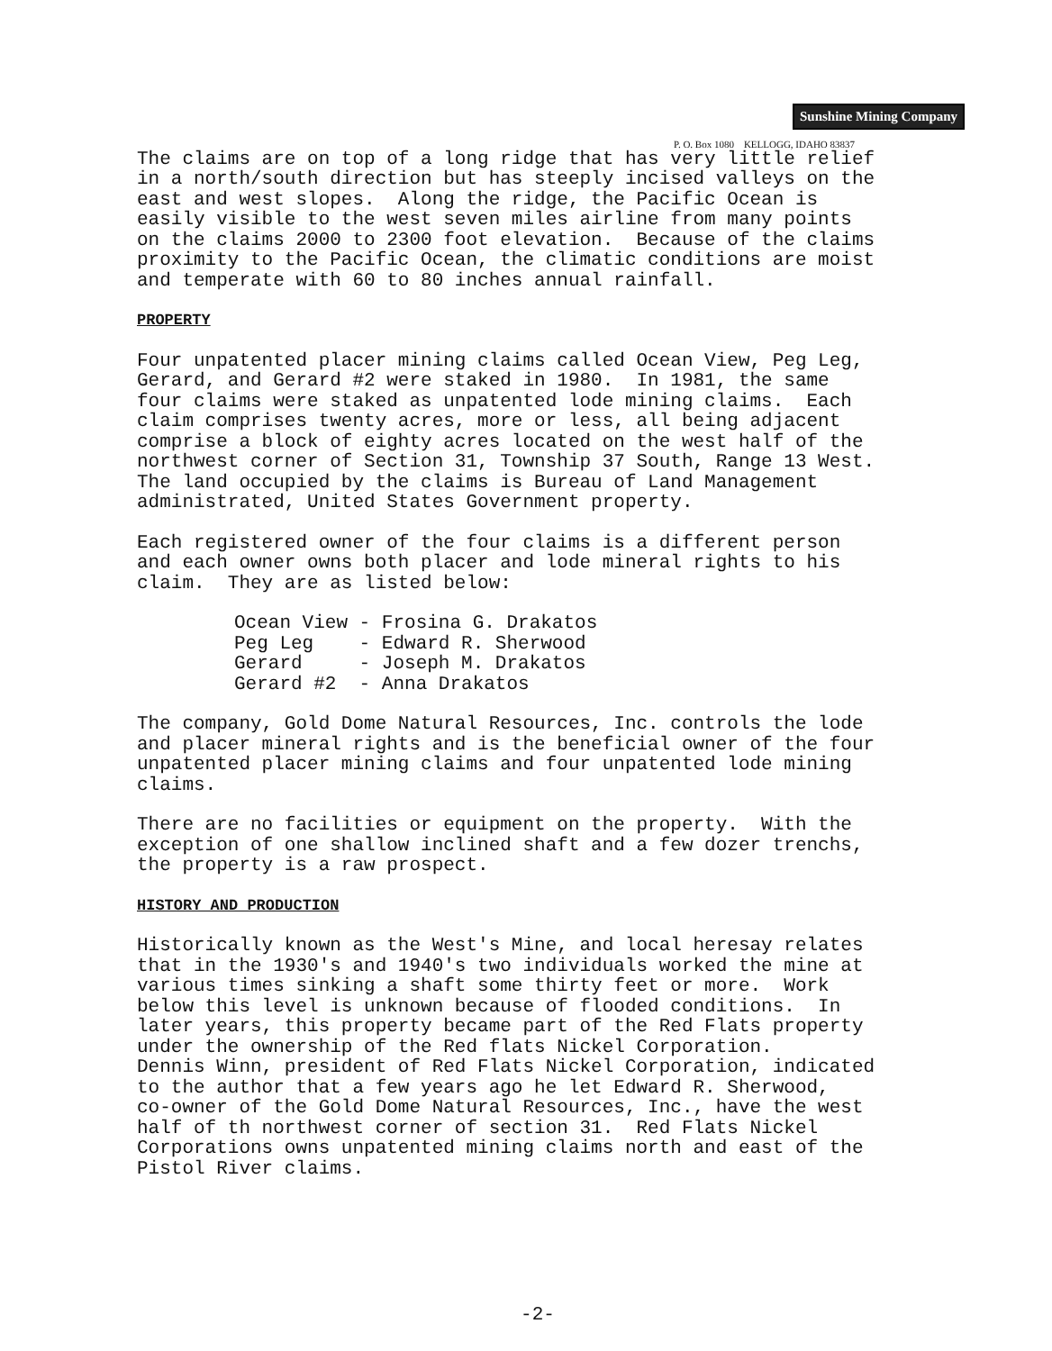Sunshine Mining Company
P. O. Box 1080 KELLOGG, IDAHO 83837
The claims are on top of a long ridge that has very little relief in a north/south direction but has steeply incised valleys on the east and west slopes. Along the ridge, the Pacific Ocean is easily visible to the west seven miles airline from many points on the claims 2000 to 2300 foot elevation. Because of the claims proximity to the Pacific Ocean, the climatic conditions are moist and temperate with 60 to 80 inches annual rainfall.
PROPERTY
Four unpatented placer mining claims called Ocean View, Peg Leg, Gerard, and Gerard #2 were staked in 1980. In 1981, the same four claims were staked as unpatented lode mining claims. Each claim comprises twenty acres, more or less, all being adjacent comprise a block of eighty acres located on the west half of the northwest corner of Section 31, Township 37 South, Range 13 West. The land occupied by the claims is Bureau of Land Management administrated, United States Government property.
Each registered owner of the four claims is a different person and each owner owns both placer and lode mineral rights to his claim. They are as listed below:
Ocean View - Frosina G. Drakatos
Peg Leg    - Edward R. Sherwood
Gerard     - Joseph M. Drakatos
Gerard #2  - Anna Drakatos
The company, Gold Dome Natural Resources, Inc. controls the lode and placer mineral rights and is the beneficial owner of the four unpatented placer mining claims and four unpatented lode mining claims.
There are no facilities or equipment on the property. With the exception of one shallow inclined shaft and a few dozer trenchs, the property is a raw prospect.
HISTORY AND PRODUCTION
Historically known as the West's Mine, and local heresay relates that in the 1930's and 1940's two individuals worked the mine at various times sinking a shaft some thirty feet or more. Work below this level is unknown because of flooded conditions. In later years, this property became part of the Red Flats property under the ownership of the Red flats Nickel Corporation. Dennis Winn, president of Red Flats Nickel Corporation, indicated to the author that a few years ago he let Edward R. Sherwood, co-owner of the Gold Dome Natural Resources, Inc., have the west half of th northwest corner of section 31. Red Flats Nickel Corporations owns unpatented mining claims north and east of the Pistol River claims.
-2-